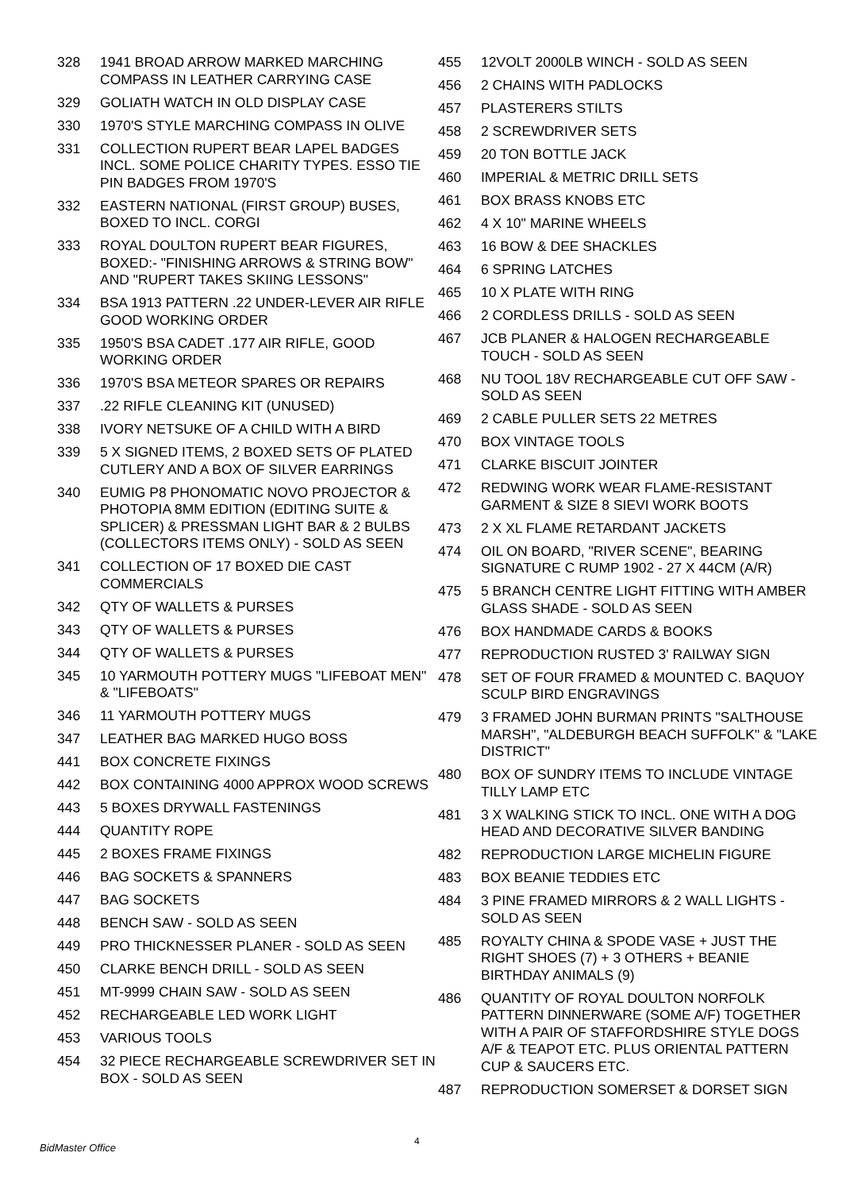328 1941 BROAD ARROW MARKED MARCHING COMPASS IN LEATHER CARRYING CASE
329 GOLIATH WATCH IN OLD DISPLAY CASE
330 1970'S STYLE MARCHING COMPASS IN OLIVE
331 COLLECTION RUPERT BEAR LAPEL BADGES INCL. SOME POLICE CHARITY TYPES. ESSO TIE PIN BADGES FROM 1970'S
332 EASTERN NATIONAL (FIRST GROUP) BUSES, BOXED TO INCL. CORGI
333 ROYAL DOULTON RUPERT BEAR FIGURES, BOXED:- "FINISHING ARROWS & STRING BOW" AND "RUPERT TAKES SKIING LESSONS"
334 BSA 1913 PATTERN .22 UNDER-LEVER AIR RIFLE GOOD WORKING ORDER
335 1950'S BSA CADET .177 AIR RIFLE, GOOD WORKING ORDER
336 1970'S BSA METEOR SPARES OR REPAIRS
337.22 RIFLE CLEANING KIT (UNUSED)
338 IVORY NETSUKE OF A CHILD WITH A BIRD
339 5 X SIGNED ITEMS, 2 BOXED SETS OF PLATED CUTLERY AND A BOX OF SILVER EARRINGS
340 EUMIG P8 PHONOMATIC NOVO PROJECTOR & PHOTOPIA 8MM EDITION (EDITING SUITE & SPLICER) & PRESSMAN LIGHT BAR & 2 BULBS (COLLECTORS ITEMS ONLY) - SOLD AS SEEN
341 COLLECTION OF 17 BOXED DIE CAST COMMERCIALS
342 QTY OF WALLETS & PURSES
343 QTY OF WALLETS & PURSES
344 QTY OF WALLETS & PURSES
345 10 YARMOUTH POTTERY MUGS "LIFEBOAT MEN" & "LIFEBOATS"
346 11 YARMOUTH POTTERY MUGS
347 LEATHER BAG MARKED HUGO BOSS
441 BOX CONCRETE FIXINGS
442 BOX CONTAINING 4000 APPROX WOOD SCREWS
443 5 BOXES DRYWALL FASTENINGS
444 QUANTITY ROPE
445 2 BOXES FRAME FIXINGS
446 BAG SOCKETS & SPANNERS
447 BAG SOCKETS
448 BENCH SAW - SOLD AS SEEN
449 PRO THICKNESSER PLANER - SOLD AS SEEN
450 CLARKE BENCH DRILL - SOLD AS SEEN
451 MT-9999 CHAIN SAW - SOLD AS SEEN
452 RECHARGEABLE LED WORK LIGHT
453 VARIOUS TOOLS
454 32 PIECE RECHARGEABLE SCREWDRIVER SET IN BOX - SOLD AS SEEN
455 12VOLT 2000LB WINCH - SOLD AS SEEN
456 2 CHAINS WITH PADLOCKS
457 PLASTERERS STILTS
458 2 SCREWDRIVER SETS
459 20 TON BOTTLE JACK
460 IMPERIAL & METRIC DRILL SETS
461 BOX BRASS KNOBS ETC
462 4 X 10" MARINE WHEELS
463 16 BOW & DEE SHACKLES
464 6 SPRING LATCHES
465 10 X PLATE WITH RING
466 2 CORDLESS DRILLS - SOLD AS SEEN
467 JCB PLANER & HALOGEN RECHARGEABLE TOUCH - SOLD AS SEEN
468 NU TOOL 18V RECHARGEABLE CUT OFF SAW - SOLD AS SEEN
469 2 CABLE PULLER SETS 22 METRES
470 BOX VINTAGE TOOLS
471 CLARKE BISCUIT JOINTER
472 REDWING WORK WEAR FLAME-RESISTANT GARMENT & SIZE 8 SIEVI WORK BOOTS
473 2 X XL FLAME RETARDANT JACKETS
474 OIL ON BOARD, "RIVER SCENE", BEARING SIGNATURE C RUMP 1902 - 27 X 44CM (A/R)
475 5 BRANCH CENTRE LIGHT FITTING WITH AMBER GLASS SHADE - SOLD AS SEEN
476 BOX HANDMADE CARDS & BOOKS
477 REPRODUCTION RUSTED 3' RAILWAY SIGN
478 SET OF FOUR FRAMED & MOUNTED C. BAQUOY SCULP BIRD ENGRAVINGS
479 3 FRAMED JOHN BURMAN PRINTS "SALTHOUSE MARSH", "ALDEBURGH BEACH SUFFOLK" & "LAKE DISTRICT"
480 BOX OF SUNDRY ITEMS TO INCLUDE VINTAGE TILLY LAMP ETC
481 3 X WALKING STICK TO INCL. ONE WITH A DOG HEAD AND DECORATIVE SILVER BANDING
482 REPRODUCTION LARGE MICHELIN FIGURE
483 BOX BEANIE TEDDIES ETC
484 3 PINE FRAMED MIRRORS & 2 WALL LIGHTS - SOLD AS SEEN
485 ROYALTY CHINA & SPODE VASE + JUST THE RIGHT SHOES (7) + 3 OTHERS + BEANIE BIRTHDAY ANIMALS (9)
486 QUANTITY OF ROYAL DOULTON NORFOLK PATTERN DINNERWARE (SOME A/F) TOGETHER WITH A PAIR OF STAFFORDSHIRE STYLE DOGS A/F & TEAPOT ETC. PLUS ORIENTAL PATTERN CUP & SAUCERS ETC.
487 REPRODUCTION SOMERSET & DORSET SIGN
BidMaster Office
4